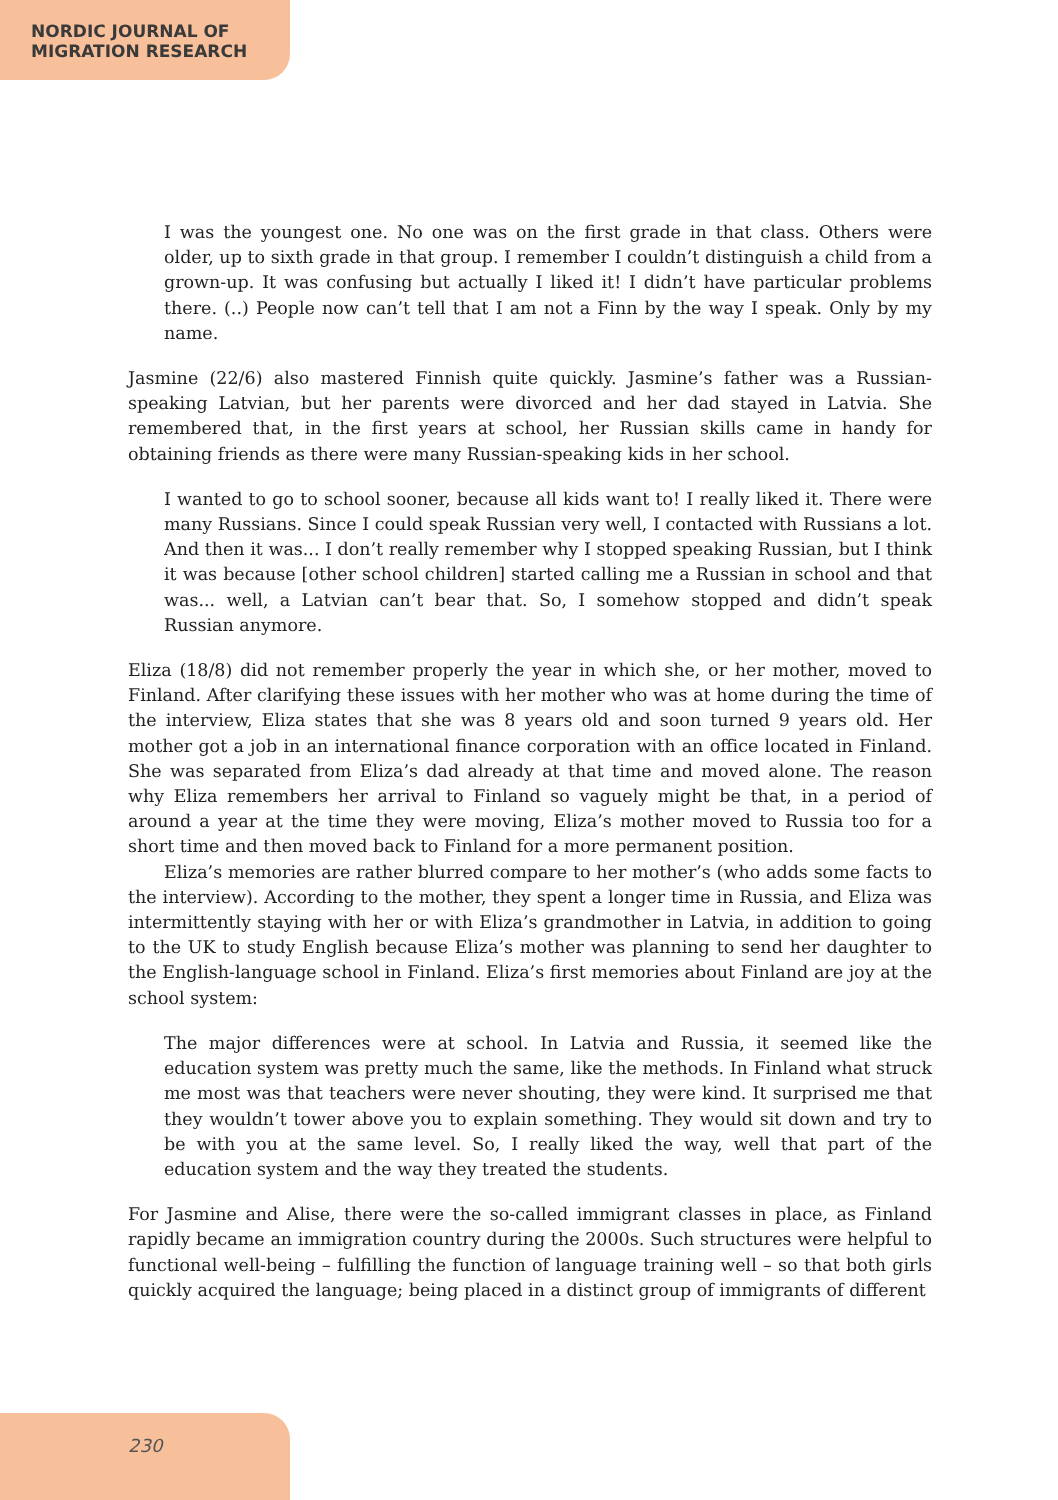NORDIC JOURNAL OF
MIGRATION RESEARCH
I was the youngest one. No one was on the first grade in that class. Others were older, up to sixth grade in that group. I remember I couldn’t distinguish a child from a grown-up. It was confusing but actually I liked it! I didn’t have particular problems there. (..) People now can’t tell that I am not a Finn by the way I speak. Only by my name.
Jasmine (22/6) also mastered Finnish quite quickly. Jasmine’s father was a Russian-speaking Latvian, but her parents were divorced and her dad stayed in Latvia. She remembered that, in the first years at school, her Russian skills came in handy for obtaining friends as there were many Russian-speaking kids in her school.
I wanted to go to school sooner, because all kids want to! I really liked it. There were many Russians. Since I could speak Russian very well, I contacted with Russians a lot. And then it was... I don’t really remember why I stopped speaking Russian, but I think it was because [other school children] started calling me a Russian in school and that was... well, a Latvian can’t bear that. So, I somehow stopped and didn’t speak Russian anymore.
Eliza (18/8) did not remember properly the year in which she, or her mother, moved to Finland. After clarifying these issues with her mother who was at home during the time of the interview, Eliza states that she was 8 years old and soon turned 9 years old. Her mother got a job in an international finance corporation with an office located in Finland. She was separated from Eliza’s dad already at that time and moved alone. The reason why Eliza remembers her arrival to Finland so vaguely might be that, in a period of around a year at the time they were moving, Eliza’s mother moved to Russia too for a short time and then moved back to Finland for a more permanent position.
Eliza’s memories are rather blurred compare to her mother’s (who adds some facts to the interview). According to the mother, they spent a longer time in Russia, and Eliza was intermittently staying with her or with Eliza’s grandmother in Latvia, in addition to going to the UK to study English because Eliza’s mother was planning to send her daughter to the English-language school in Finland. Eliza’s first memories about Finland are joy at the school system:
The major differences were at school. In Latvia and Russia, it seemed like the education system was pretty much the same, like the methods. In Finland what struck me most was that teachers were never shouting, they were kind. It surprised me that they wouldn’t tower above you to explain something. They would sit down and try to be with you at the same level. So, I really liked the way, well that part of the education system and the way they treated the students.
For Jasmine and Alise, there were the so-called immigrant classes in place, as Finland rapidly became an immigration country during the 2000s. Such structures were helpful to functional well-being – fulfilling the function of language training well – so that both girls quickly acquired the language; being placed in a distinct group of immigrants of different
230